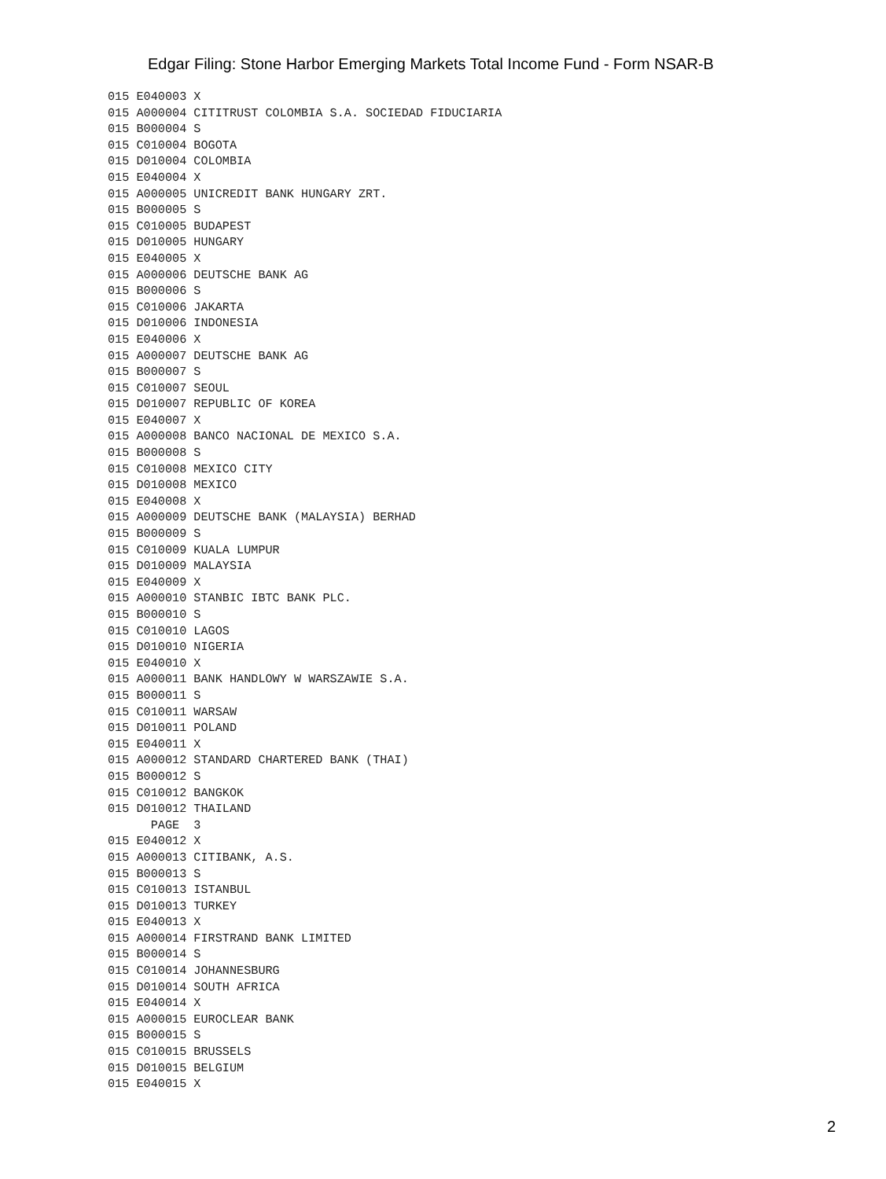Edgar Filing: Stone Harbor Emerging Markets Total Income Fund - Form NSAR-B
015 E040003 X
015 A000004 CITITRUST COLOMBIA S.A. SOCIEDAD FIDUCIARIA
015 B000004 S
015 C010004 BOGOTA
015 D010004 COLOMBIA
015 E040004 X
015 A000005 UNICREDIT BANK HUNGARY ZRT.
015 B000005 S
015 C010005 BUDAPEST
015 D010005 HUNGARY
015 E040005 X
015 A000006 DEUTSCHE BANK AG
015 B000006 S
015 C010006 JAKARTA
015 D010006 INDONESIA
015 E040006 X
015 A000007 DEUTSCHE BANK AG
015 B000007 S
015 C010007 SEOUL
015 D010007 REPUBLIC OF KOREA
015 E040007 X
015 A000008 BANCO NACIONAL DE MEXICO S.A.
015 B000008 S
015 C010008 MEXICO CITY
015 D010008 MEXICO
015 E040008 X
015 A000009 DEUTSCHE BANK (MALAYSIA) BERHAD
015 B000009 S
015 C010009 KUALA LUMPUR
015 D010009 MALAYSIA
015 E040009 X
015 A000010 STANBIC IBTC BANK PLC.
015 B000010 S
015 C010010 LAGOS
015 D010010 NIGERIA
015 E040010 X
015 A000011 BANK HANDLOWY W WARSZAWIE S.A.
015 B000011 S
015 C010011 WARSAW
015 D010011 POLAND
015 E040011 X
015 A000012 STANDARD CHARTERED BANK (THAI)
015 B000012 S
015 C010012 BANGKOK
015 D010012 THAILAND
      PAGE  3
015 E040012 X
015 A000013 CITIBANK, A.S.
015 B000013 S
015 C010013 ISTANBUL
015 D010013 TURKEY
015 E040013 X
015 A000014 FIRSTRAND BANK LIMITED
015 B000014 S
015 C010014 JOHANNESBURG
015 D010014 SOUTH AFRICA
015 E040014 X
015 A000015 EUROCLEAR BANK
015 B000015 S
015 C010015 BRUSSELS
015 D010015 BELGIUM
015 E040015 X
2